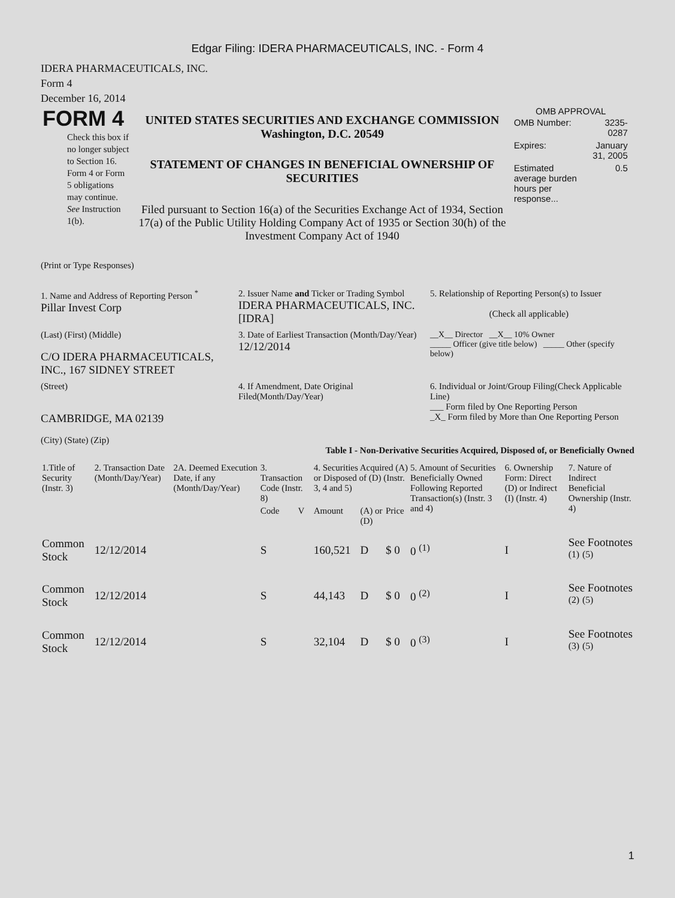Edgar Filing: IDERA PHARMACEUTICALS, INC. - Form 4
IDERA PHARMACEUTICALS, INC.
Form 4
December 16, 2014
FORM 4
Check this box if no longer subject to Section 16. Form 4 or Form 5 obligations may continue. See Instruction 1(b).
UNITED STATES SECURITIES AND EXCHANGE COMMISSION
Washington, D.C. 20549
STATEMENT OF CHANGES IN BENEFICIAL OWNERSHIP OF SECURITIES
Filed pursuant to Section 16(a) of the Securities Exchange Act of 1934, Section 17(a) of the Public Utility Holding Company Act of 1935 or Section 30(h) of the Investment Company Act of 1940
OMB APPROVAL
| OMB Number: | 3235-0287 |
| Expires: | January 31, 2005 |
| Estimated average burden hours per response... | 0.5 |
(Print or Type Responses)
1. Name and Address of Reporting Person <sup>*</sup>
Pillar Invest Corp
2. Issuer Name and Ticker or Trading Symbol
IDERA PHARMACEUTICALS, INC. [IDRA]
5. Relationship of Reporting Person(s) to Issuer
(Check all applicable)
(Last) (First) (Middle)
C/O IDERA PHARMACEUTICALS, INC., 167 SIDNEY STREET
3. Date of Earliest Transaction (Month/Day/Year)
12/12/2014
__X__ Director __X__ 10% Owner
_____ Officer (give title below) _____ Other (specify below)
(Street)
CAMBRIDGE, MA 02139
(City) (State) (Zip)
4. If Amendment, Date Original Filed(Month/Day/Year)
6. Individual or Joint/Group Filing(Check Applicable Line)
___ Form filed by One Reporting Person
_X_ Form filed by More than One Reporting Person
Table I - Non-Derivative Securities Acquired, Disposed of, or Beneficially Owned
| 1.Title of Security (Instr. 3) | 2. Transaction Date (Month/Day/Year) | 2A. Deemed Execution Date, if any (Month/Day/Year) | 3. Transaction Code (Instr. 8) | | 4. Securities Acquired (A) or Disposed of (D) (Instr. 3, 4 and 5) | | | 5. Amount of Securities Beneficially Owned Following Reported Transaction(s) (Instr. 3 and 4) | 6. Ownership Form: Direct (D) or Indirect (I) (Instr. 4) | 7. Nature of Indirect Beneficial Ownership (Instr. 4) |
| --- | --- | --- | --- | --- | --- | --- | --- | --- | --- | --- |
| | | | Code | V | Amount | (A) or (D) | Price | | | |
| Common Stock | 12/12/2014 | | S | | 160,521 | D | $ 0 | 0 <sup>(1)</sup> | I | See Footnotes <sup>(1)</sup> <sup>(5)</sup> |
| Common Stock | 12/12/2014 | | S | | 44,143 | D | $ 0 | 0 <sup>(2)</sup> | I | See Footnotes <sup>(2)</sup> <sup>(5)</sup> |
| Common Stock | 12/12/2014 | | S | | 32,104 | D | $ 0 | 0 <sup>(3)</sup> | I | See Footnotes <sup>(3)</sup> <sup>(5)</sup> |
1